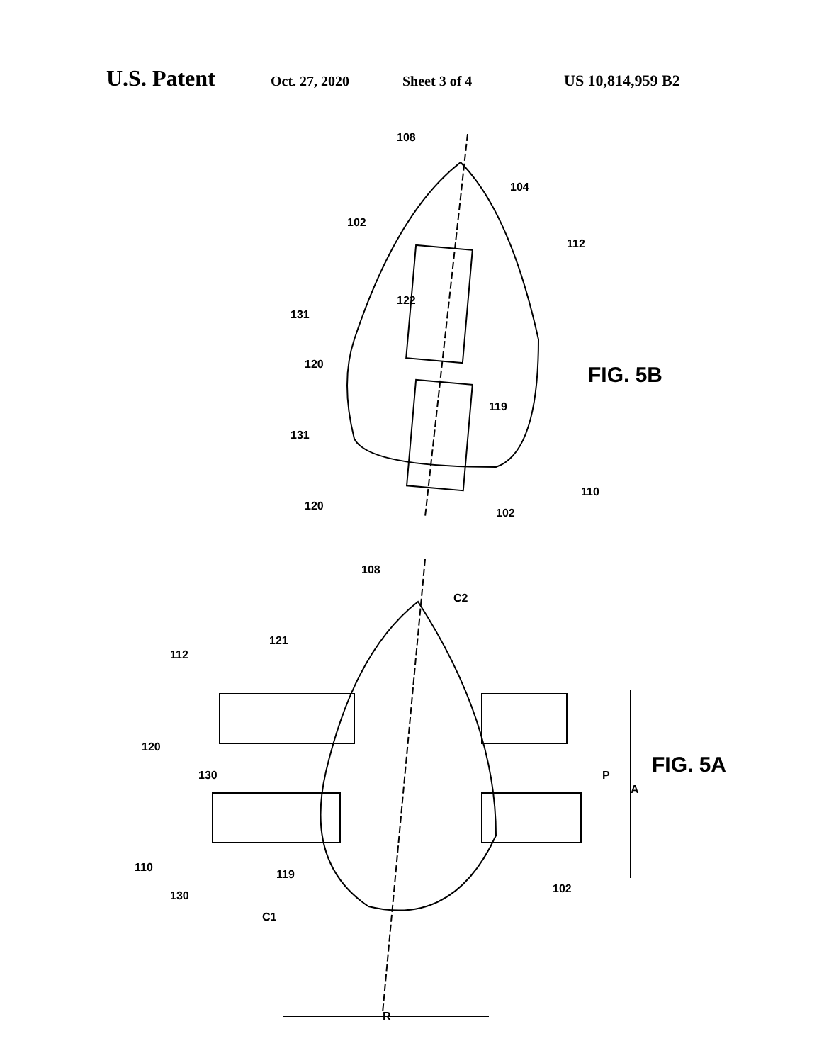U.S. Patent Oct. 27, 2020 Sheet 3 of 4 US 10,814,959 B2
108
104
102
112
122
131
120
119
131
120
102
110
FIG. 5B
108
C2
121
112
120
130
P
A
110
130
119
102
C1
R
FIG. 5A